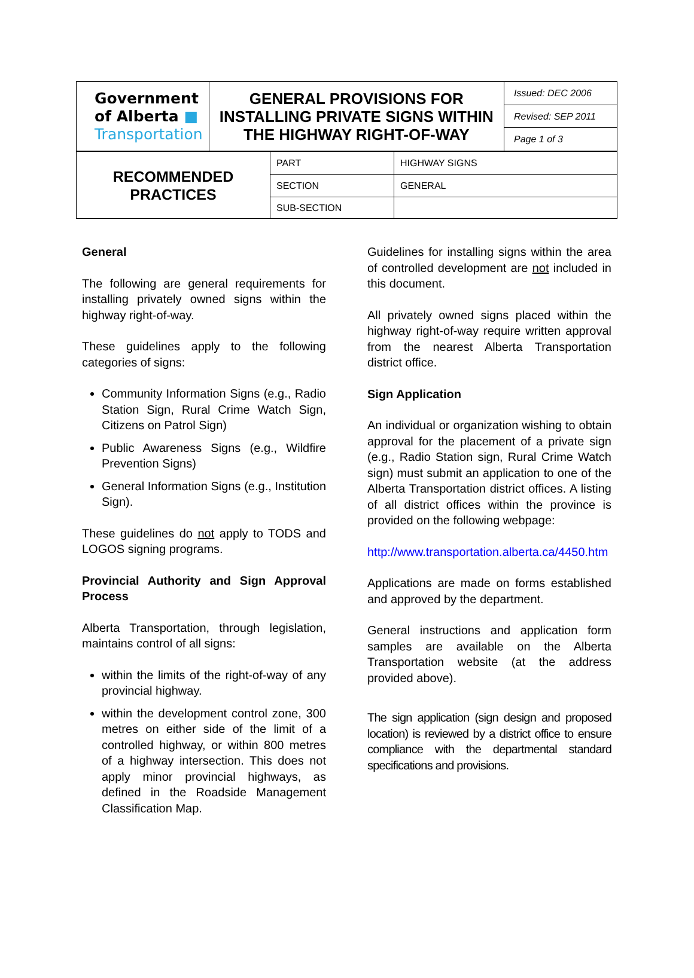| Government of Alberta ■ Transportation | GENERAL PROVISIONS FOR INSTALLING PRIVATE SIGNS WITHIN THE HIGHWAY RIGHT-OF-WAY | Issued: DEC 2006 Revised: SEP 2011 Page 1 of 3 |
| RECOMMENDED PRACTICES | PART | HIGHWAY SIGNS |
| | SECTION | GENERAL |
| | SUB-SECTION | |
General
The following are general requirements for installing privately owned signs within the highway right-of-way.
These guidelines apply to the following categories of signs:
Community Information Signs (e.g., Radio Station Sign, Rural Crime Watch Sign, Citizens on Patrol Sign)
Public Awareness Signs (e.g., Wildfire Prevention Signs)
General Information Signs (e.g., Institution Sign).
These guidelines do not apply to TODS and LOGOS signing programs.
Provincial Authority and Sign Approval Process
Alberta Transportation, through legislation, maintains control of all signs:
within the limits of the right-of-way of any provincial highway.
within the development control zone, 300 metres on either side of the limit of a controlled highway, or within 800 metres of a highway intersection. This does not apply minor provincial highways, as defined in the Roadside Management Classification Map.
Guidelines for installing signs within the area of controlled development are not included in this document.
All privately owned signs placed within the highway right-of-way require written approval from the nearest Alberta Transportation district office.
Sign Application
An individual or organization wishing to obtain approval for the placement of a private sign (e.g., Radio Station sign, Rural Crime Watch sign) must submit an application to one of the Alberta Transportation district offices. A listing of all district offices within the province is provided on the following webpage:
http://www.transportation.alberta.ca/4450.htm
Applications are made on forms established and approved by the department.
General instructions and application form samples are available on the Alberta Transportation website (at the address provided above).
The sign application (sign design and proposed location) is reviewed by a district office to ensure compliance with the departmental standard specifications and provisions.